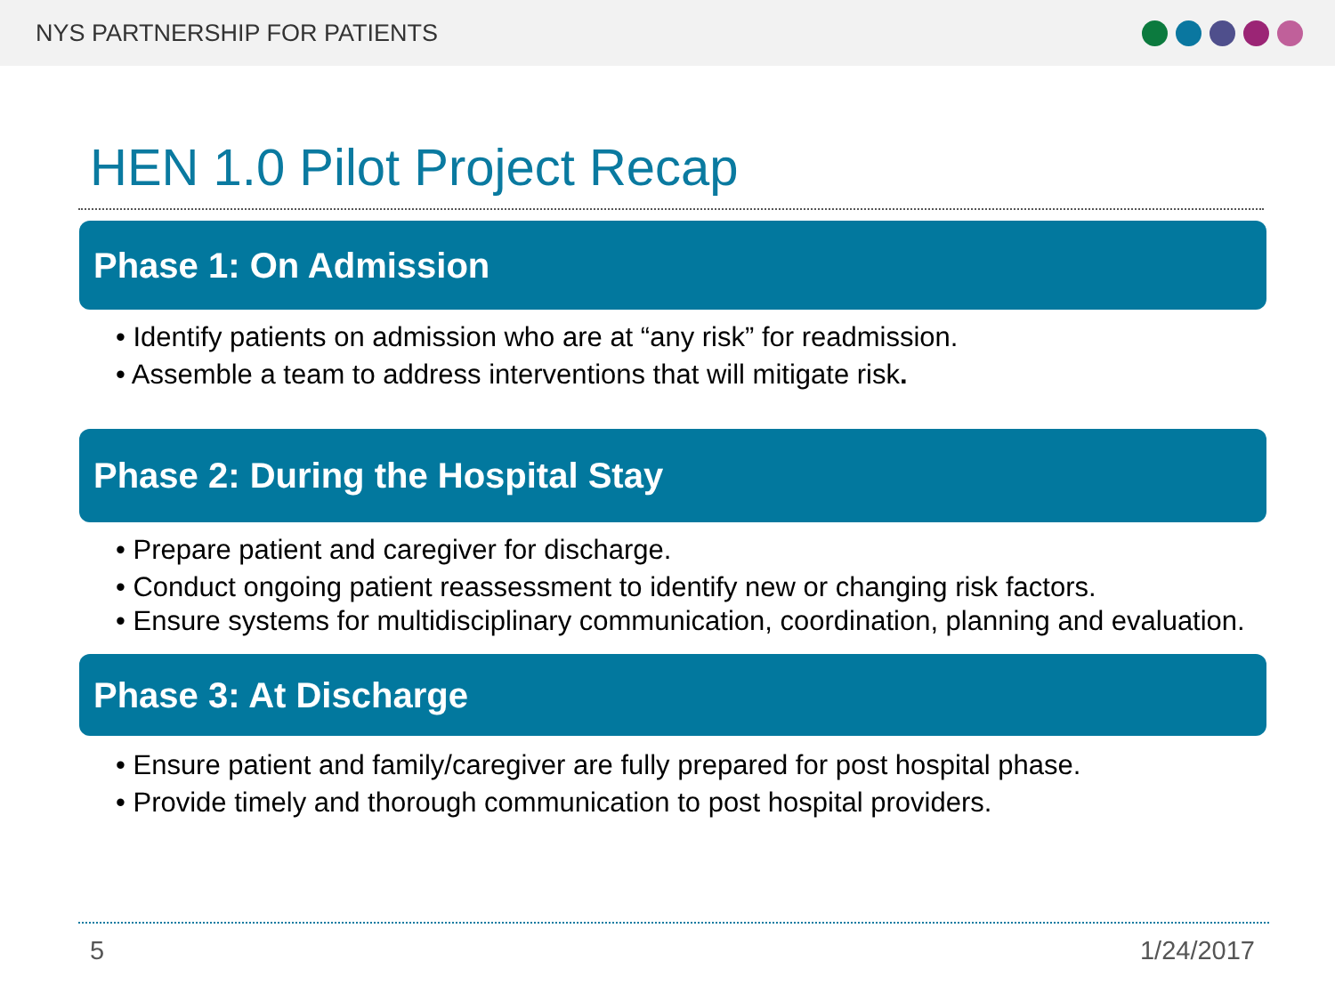NYS PARTNERSHIP FOR PATIENTS
HEN 1.0 Pilot Project Recap
Phase 1: On Admission
• Identify patients on admission who are at “any risk” for readmission.
• Assemble a team to address interventions that will mitigate risk.
Phase 2: During the Hospital Stay
• Prepare patient and caregiver for discharge.
• Conduct ongoing patient reassessment to identify new or changing risk factors.
• Ensure systems for multidisciplinary communication, coordination, planning and evaluation.
Phase 3: At Discharge
• Ensure patient and family/caregiver are fully prepared for post hospital phase.
• Provide timely and thorough communication to post hospital providers.
5 1/24/2017